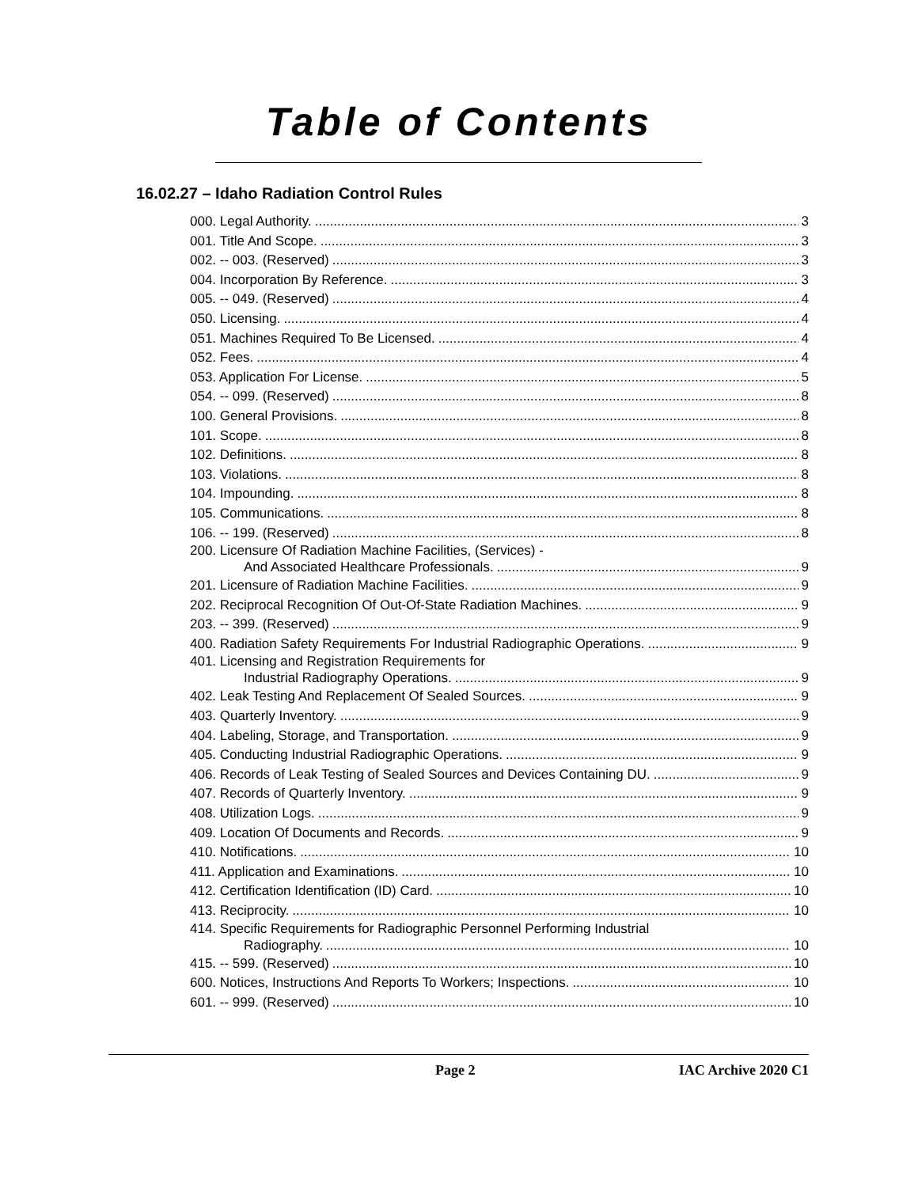Table of Contents
16.02.27 – Idaho Radiation Control Rules
000. Legal Authority. 3
001. Title And Scope. 3
002. -- 003. (Reserved) 3
004. Incorporation By Reference. 3
005. -- 049. (Reserved) 4
050. Licensing. 4
051. Machines Required To Be Licensed. 4
052. Fees. 4
053. Application For License. 5
054. -- 099. (Reserved) 8
100. General Provisions. 8
101. Scope. 8
102. Definitions. 8
103. Violations. 8
104. Impounding. 8
105. Communications. 8
106. -- 199. (Reserved) 8
200. Licensure Of Radiation Machine Facilities, (Services) -
And Associated Healthcare Professionals. 9
201. Licensure of Radiation Machine Facilities. 9
202. Reciprocal Recognition Of Out-Of-State Radiation Machines. 9
203. -- 399. (Reserved) 9
400. Radiation Safety Requirements For Industrial Radiographic Operations. 9
401. Licensing and Registration Requirements for
Industrial Radiography Operations. 9
402. Leak Testing And Replacement Of Sealed Sources. 9
403. Quarterly Inventory. 9
404. Labeling, Storage, and Transportation. 9
405. Conducting Industrial Radiographic Operations. 9
406. Records of Leak Testing of Sealed Sources and Devices Containing DU. 9
407. Records of Quarterly Inventory. 9
408. Utilization Logs. 9
409. Location Of Documents and Records. 9
410. Notifications. 10
411. Application and Examinations. 10
412. Certification Identification (ID) Card. 10
413. Reciprocity. 10
414. Specific Requirements for Radiographic Personnel Performing Industrial
Radiography. 10
415. -- 599. (Reserved) 10
600. Notices, Instructions And Reports To Workers; Inspections. 10
601. -- 999. (Reserved) 10
Page 2 IAC Archive 2020 C1